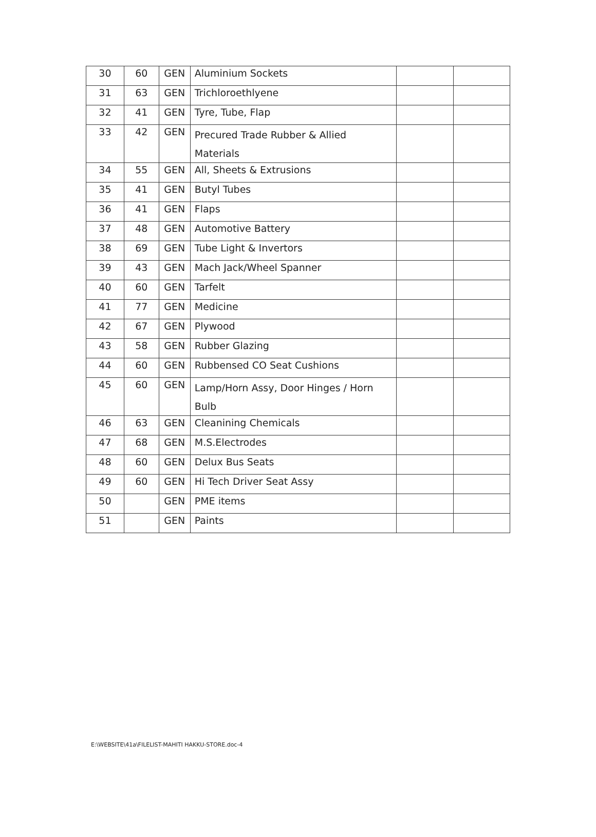| 30 | 60 | GEN | Aluminium Sockets | | |
| 31 | 63 | GEN | Trichloroethlyene | | |
| 32 | 41 | GEN | Tyre, Tube, Flap | | |
| 33 | 42 | GEN | Precured Trade Rubber & Allied Materials | | |
| 34 | 55 | GEN | All, Sheets & Extrusions | | |
| 35 | 41 | GEN | Butyl Tubes | | |
| 36 | 41 | GEN | Flaps | | |
| 37 | 48 | GEN | Automotive Battery | | |
| 38 | 69 | GEN | Tube Light & Invertors | | |
| 39 | 43 | GEN | Mach Jack/Wheel Spanner | | |
| 40 | 60 | GEN | Tarfelt | | |
| 41 | 77 | GEN | Medicine | | |
| 42 | 67 | GEN | Plywood | | |
| 43 | 58 | GEN | Rubber Glazing | | |
| 44 | 60 | GEN | Rubbensed CO Seat Cushions | | |
| 45 | 60 | GEN | Lamp/Horn Assy, Door Hinges / Horn Bulb | | |
| 46 | 63 | GEN | Cleanining Chemicals | | |
| 47 | 68 | GEN | M.S.Electrodes | | |
| 48 | 60 | GEN | Delux Bus Seats | | |
| 49 | 60 | GEN | Hi Tech Driver Seat Assy | | |
| 50 | | GEN | PME items | | |
| 51 | | GEN | Paints | | |
E:\WEBSITE\41a\FILELIST-MAHITI HAKKU-STORE.doc-4